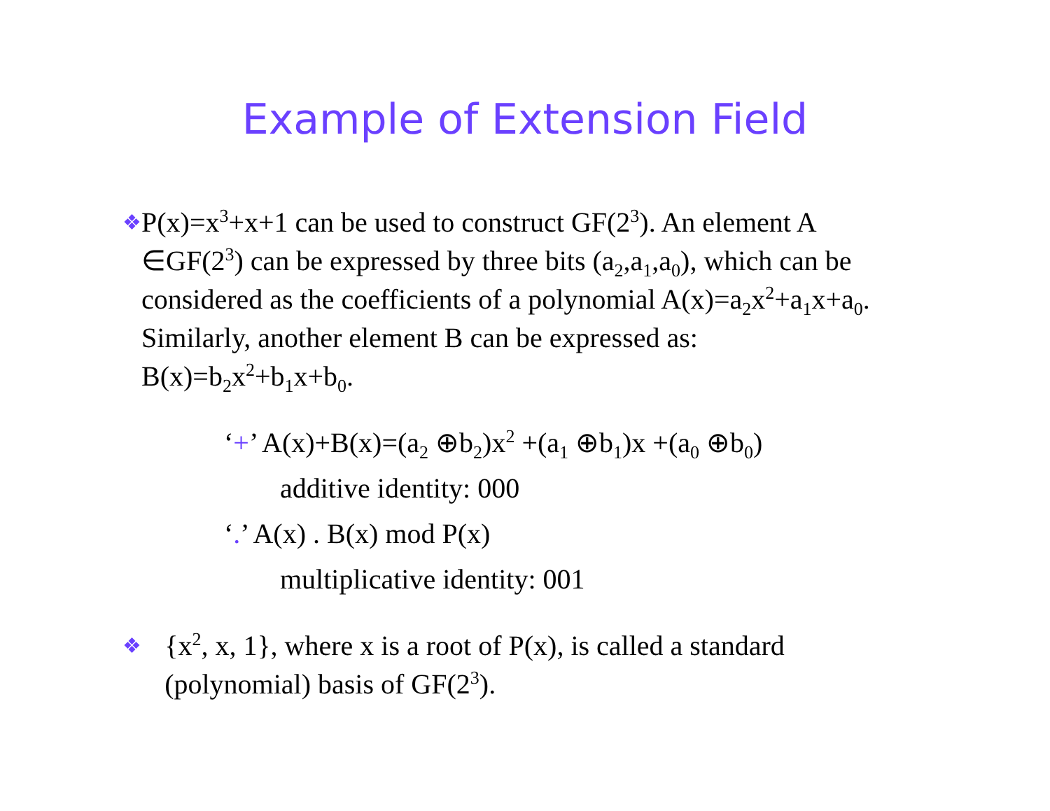Example of Extension Field
❖
P(x)=x<sup>3</sup>+x+1 can be used to construct GF(2<sup>3</sup>). An element A ∈GF(2<sup>3</sup>) can be expressed by three bits (a<sub>2</sub>,a<sub>1</sub>,a<sub>0</sub>), which can be considered as the coefficients of a polynomial A(x)=a<sub>2</sub>x<sup>2</sup>+a<sub>1</sub>x+a<sub>0</sub>. Similarly, another element B can be expressed as: B(x)=b<sub>2</sub>x<sup>2</sup>+b<sub>1</sub>x+b<sub>0</sub>.
‘+’ A(x)+B(x)=(a<sub>2</sub> ⊕b<sub>2</sub>)x<sup>2</sup> +(a<sub>1</sub> ⊕b<sub>1</sub>)x +(a<sub>0</sub> ⊕b<sub>0</sub>)
additive identity: 000
‘.’ A(x) . B(x) mod P(x)
multiplicative identity: 001
❖
{x<sup>2</sup>, x, 1}, where x is a root of P(x), is called a standard (polynomial) basis of GF(2<sup>3</sup>).